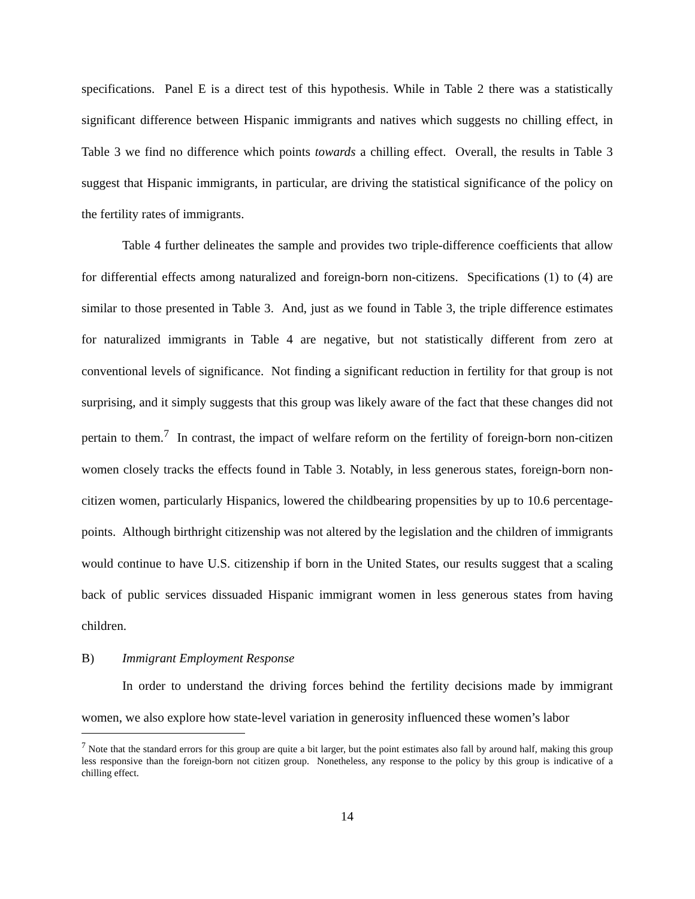specifications. Panel E is a direct test of this hypothesis. While in Table 2 there was a statistically significant difference between Hispanic immigrants and natives which suggests no chilling effect, in Table 3 we find no difference which points towards a chilling effect. Overall, the results in Table 3 suggest that Hispanic immigrants, in particular, are driving the statistical significance of the policy on the fertility rates of immigrants.
Table 4 further delineates the sample and provides two triple-difference coefficients that allow for differential effects among naturalized and foreign-born non-citizens. Specifications (1) to (4) are similar to those presented in Table 3. And, just as we found in Table 3, the triple difference estimates for naturalized immigrants in Table 4 are negative, but not statistically different from zero at conventional levels of significance. Not finding a significant reduction in fertility for that group is not surprising, and it simply suggests that this group was likely aware of the fact that these changes did not pertain to them.<sup>7</sup> In contrast, the impact of welfare reform on the fertility of foreign-born non-citizen women closely tracks the effects found in Table 3. Notably, in less generous states, foreign-born non-citizen women, particularly Hispanics, lowered the childbearing propensities by up to 10.6 percentage-points. Although birthright citizenship was not altered by the legislation and the children of immigrants would continue to have U.S. citizenship if born in the United States, our results suggest that a scaling back of public services dissuaded Hispanic immigrant women in less generous states from having children.
B) Immigrant Employment Response
In order to understand the driving forces behind the fertility decisions made by immigrant women, we also explore how state-level variation in generosity influenced these women’s labor
<sup>7</sup> Note that the standard errors for this group are quite a bit larger, but the point estimates also fall by around half, making this group less responsive than the foreign-born not citizen group. Nonetheless, any response to the policy by this group is indicative of a chilling effect.
14